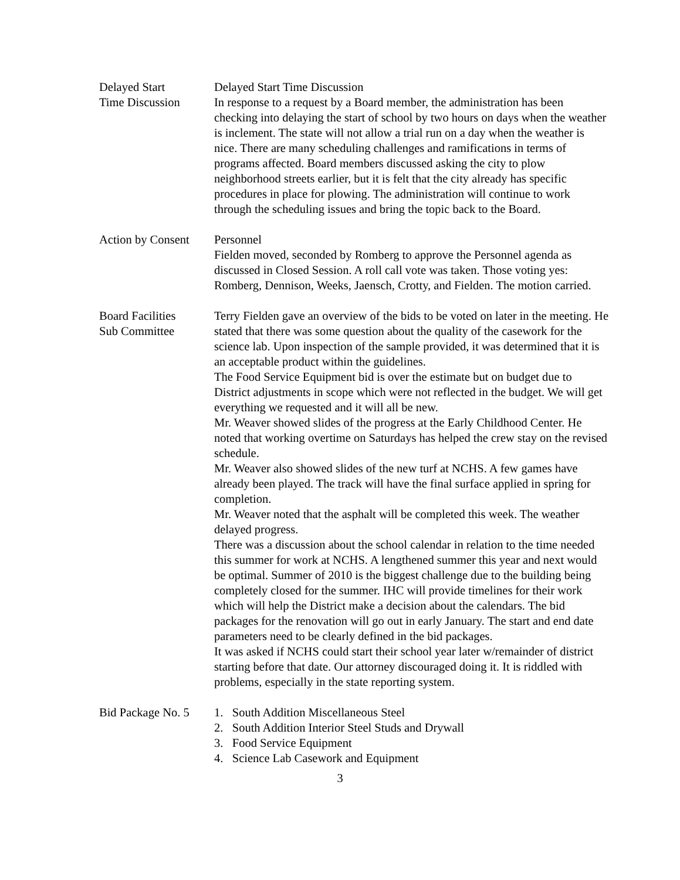Delayed Start
Time Discussion
Delayed Start Time Discussion
In response to a request by a Board member, the administration has been checking into delaying the start of school by two hours on days when the weather is inclement. The state will not allow a trial run on a day when the weather is nice. There are many scheduling challenges and ramifications in terms of programs affected. Board members discussed asking the city to plow neighborhood streets earlier, but it is felt that the city already has specific procedures in place for plowing. The administration will continue to work through the scheduling issues and bring the topic back to the Board.
Action by Consent
Personnel
Fielden moved, seconded by Romberg to approve the Personnel agenda as discussed in Closed Session. A roll call vote was taken. Those voting yes: Romberg, Dennison, Weeks, Jaensch, Crotty, and Fielden. The motion carried.
Board Facilities
Sub Committee
Terry Fielden gave an overview of the bids to be voted on later in the meeting. He stated that there was some question about the quality of the casework for the science lab. Upon inspection of the sample provided, it was determined that it is an acceptable product within the guidelines.
The Food Service Equipment bid is over the estimate but on budget due to District adjustments in scope which were not reflected in the budget. We will get everything we requested and it will all be new.
Mr. Weaver showed slides of the progress at the Early Childhood Center. He noted that working overtime on Saturdays has helped the crew stay on the revised schedule.
Mr. Weaver also showed slides of the new turf at NCHS. A few games have already been played. The track will have the final surface applied in spring for completion.
Mr. Weaver noted that the asphalt will be completed this week. The weather delayed progress.
There was a discussion about the school calendar in relation to the time needed this summer for work at NCHS. A lengthened summer this year and next would be optimal. Summer of 2010 is the biggest challenge due to the building being completely closed for the summer. IHC will provide timelines for their work which will help the District make a decision about the calendars. The bid packages for the renovation will go out in early January. The start and end date parameters need to be clearly defined in the bid packages.
It was asked if NCHS could start their school year later w/remainder of district starting before that date. Our attorney discouraged doing it. It is riddled with problems, especially in the state reporting system.
Bid Package No. 5
1. South Addition Miscellaneous Steel
2. South Addition Interior Steel Studs and Drywall
3. Food Service Equipment
4. Science Lab Casework and Equipment
3